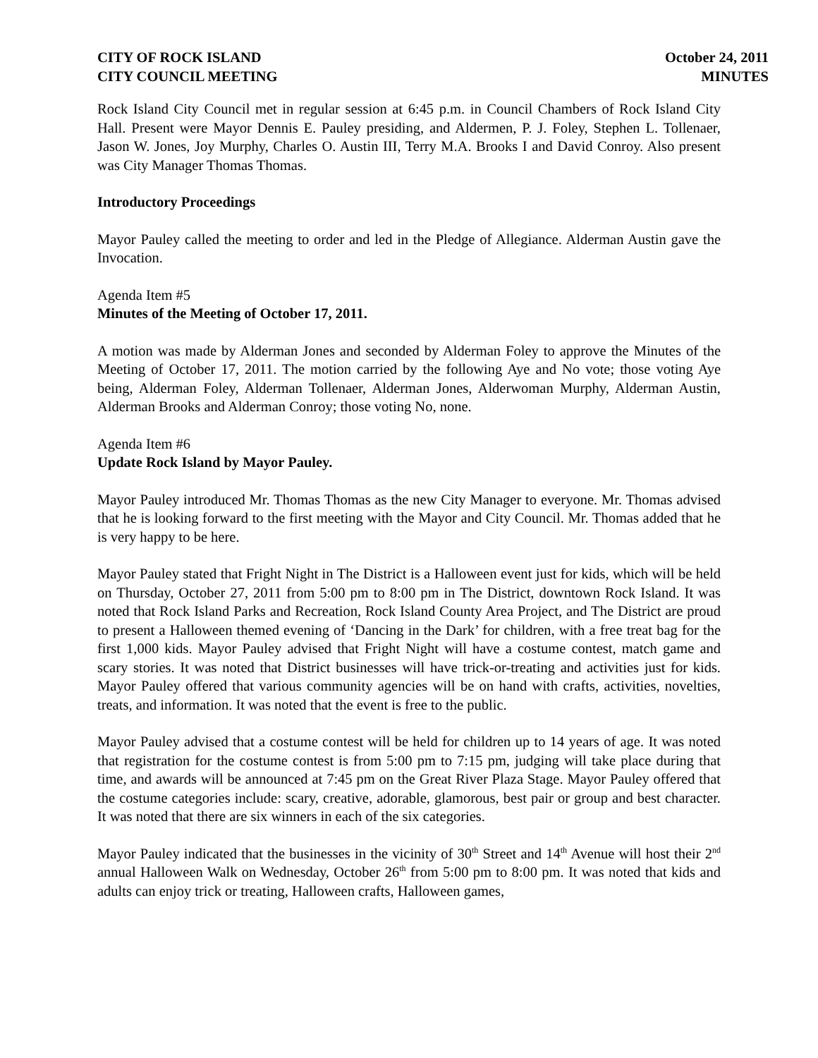CITY OF ROCK ISLAND
CITY COUNCIL MEETING
October 24, 2011
MINUTES
Rock Island City Council met in regular session at 6:45 p.m. in Council Chambers of Rock Island City Hall. Present were Mayor Dennis E. Pauley presiding, and Aldermen, P. J. Foley, Stephen L. Tollenaer, Jason W. Jones, Joy Murphy, Charles O. Austin III, Terry M.A. Brooks I and David Conroy. Also present was City Manager Thomas Thomas.
Introductory Proceedings
Mayor Pauley called the meeting to order and led in the Pledge of Allegiance. Alderman Austin gave the Invocation.
Agenda Item #5
Minutes of the Meeting of October 17, 2011.
A motion was made by Alderman Jones and seconded by Alderman Foley to approve the Minutes of the Meeting of October 17, 2011. The motion carried by the following Aye and No vote; those voting Aye being, Alderman Foley, Alderman Tollenaer, Alderman Jones, Alderwoman Murphy, Alderman Austin, Alderman Brooks and Alderman Conroy; those voting No, none.
Agenda Item #6
Update Rock Island by Mayor Pauley.
Mayor Pauley introduced Mr. Thomas Thomas as the new City Manager to everyone. Mr. Thomas advised that he is looking forward to the first meeting with the Mayor and City Council. Mr. Thomas added that he is very happy to be here.
Mayor Pauley stated that Fright Night in The District is a Halloween event just for kids, which will be held on Thursday, October 27, 2011 from 5:00 pm to 8:00 pm in The District, downtown Rock Island. It was noted that Rock Island Parks and Recreation, Rock Island County Area Project, and The District are proud to present a Halloween themed evening of ‘Dancing in the Dark’ for children, with a free treat bag for the first 1,000 kids. Mayor Pauley advised that Fright Night will have a costume contest, match game and scary stories. It was noted that District businesses will have trick-or-treating and activities just for kids. Mayor Pauley offered that various community agencies will be on hand with crafts, activities, novelties, treats, and information. It was noted that the event is free to the public.
Mayor Pauley advised that a costume contest will be held for children up to 14 years of age. It was noted that registration for the costume contest is from 5:00 pm to 7:15 pm, judging will take place during that time, and awards will be announced at 7:45 pm on the Great River Plaza Stage. Mayor Pauley offered that the costume categories include: scary, creative, adorable, glamorous, best pair or group and best character. It was noted that there are six winners in each of the six categories.
Mayor Pauley indicated that the businesses in the vicinity of 30<sup>th</sup> Street and 14<sup>th</sup> Avenue will host their 2<sup>nd</sup> annual Halloween Walk on Wednesday, October 26<sup>th</sup> from 5:00 pm to 8:00 pm. It was noted that kids and adults can enjoy trick or treating, Halloween crafts, Halloween games,